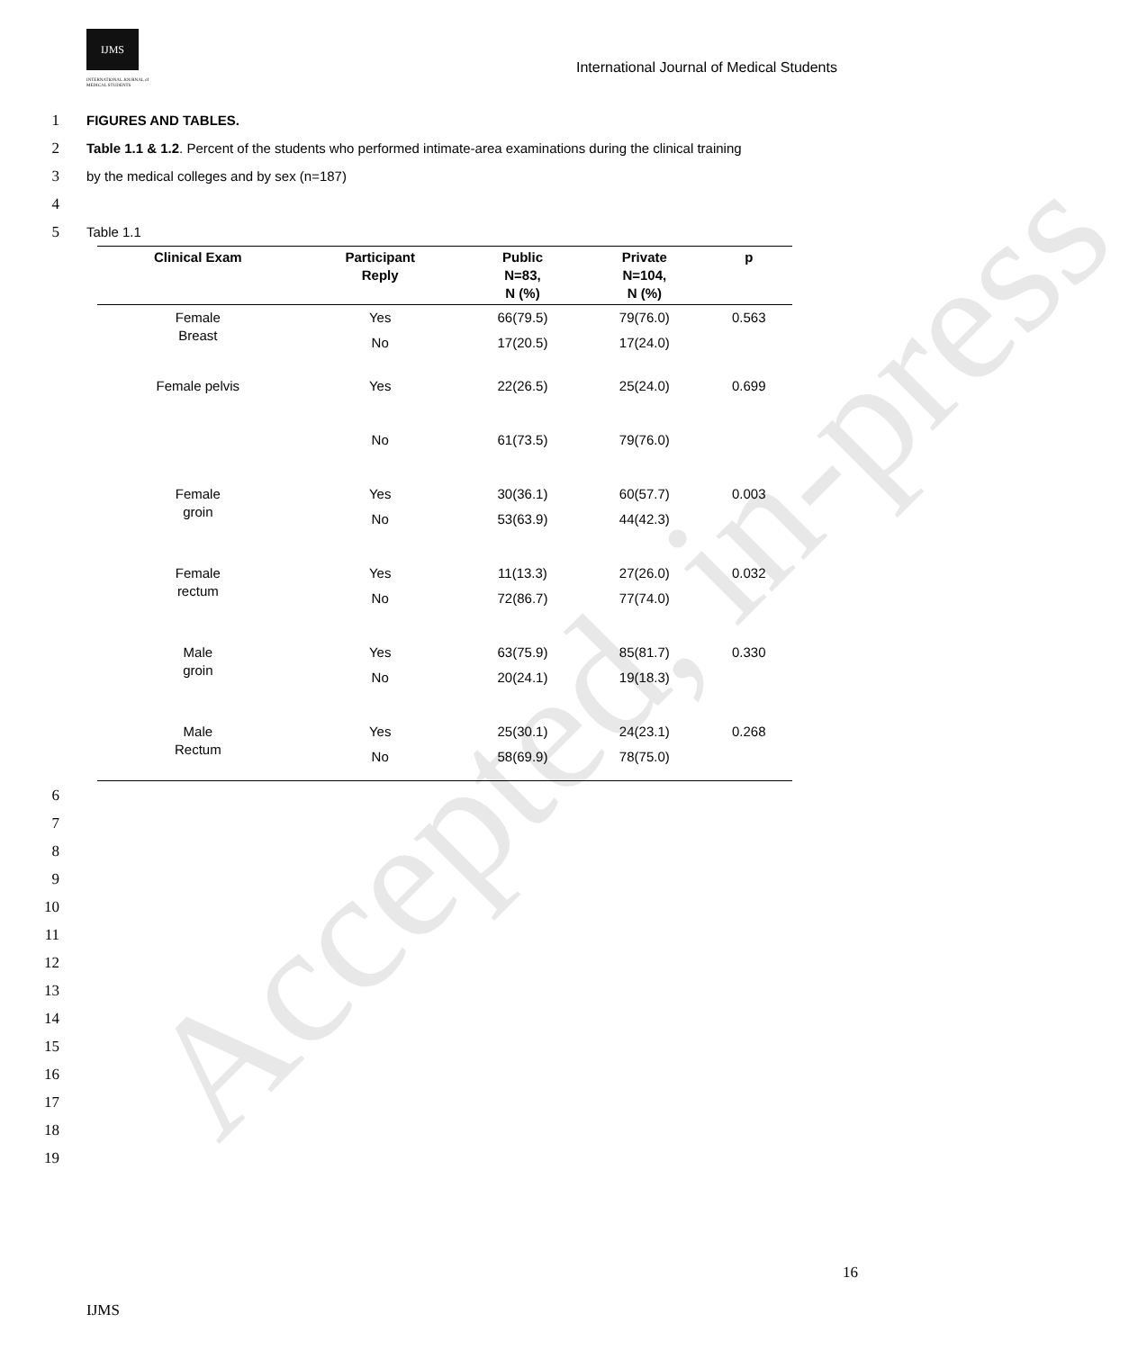Accepted, in-press
IJMS
INTERNATIONAL JOURNAL of
MEDICAL STUDENTS
International Journal of Medical Students
1 FIGURES AND TABLES.
2 Table 1.1 & 1.2. Percent of the students who performed intimate-area examinations during the clinical training
3 by the medical colleges and by sex (n=187)
4
5 Table 1.1
| Clinical Exam | Participant Reply | Public N=83, N (%) | Private N=104, N (%) | p |
| --- | --- | --- | --- | --- |
| Female Breast | Yes | 66(79.5) | 79(76.0) | 0.563 |
| | No | 17(20.5) | 17(24.0) | |
| Female pelvis | Yes | 22(26.5) | 25(24.0) | 0.699 |
| | No | 61(73.5) | 79(76.0) | |
| Female groin | Yes | 30(36.1) | 60(57.7) | 0.003 |
| | No | 53(63.9) | 44(42.3) | |
| Female rectum | Yes | 11(13.3) | 27(26.0) | 0.032 |
| | No | 72(86.7) | 77(74.0) | |
| Male groin | Yes | 63(75.9) | 85(81.7) | 0.330 |
| | No | 20(24.1) | 19(18.3) | |
| Male Rectum | Yes | 25(30.1) | 24(23.1) | 0.268 |
| | No | 58(69.9) | 78(75.0) | |
6
7
8
9
10
11
12
13
14
15
16
17
18
19
16
IJMS